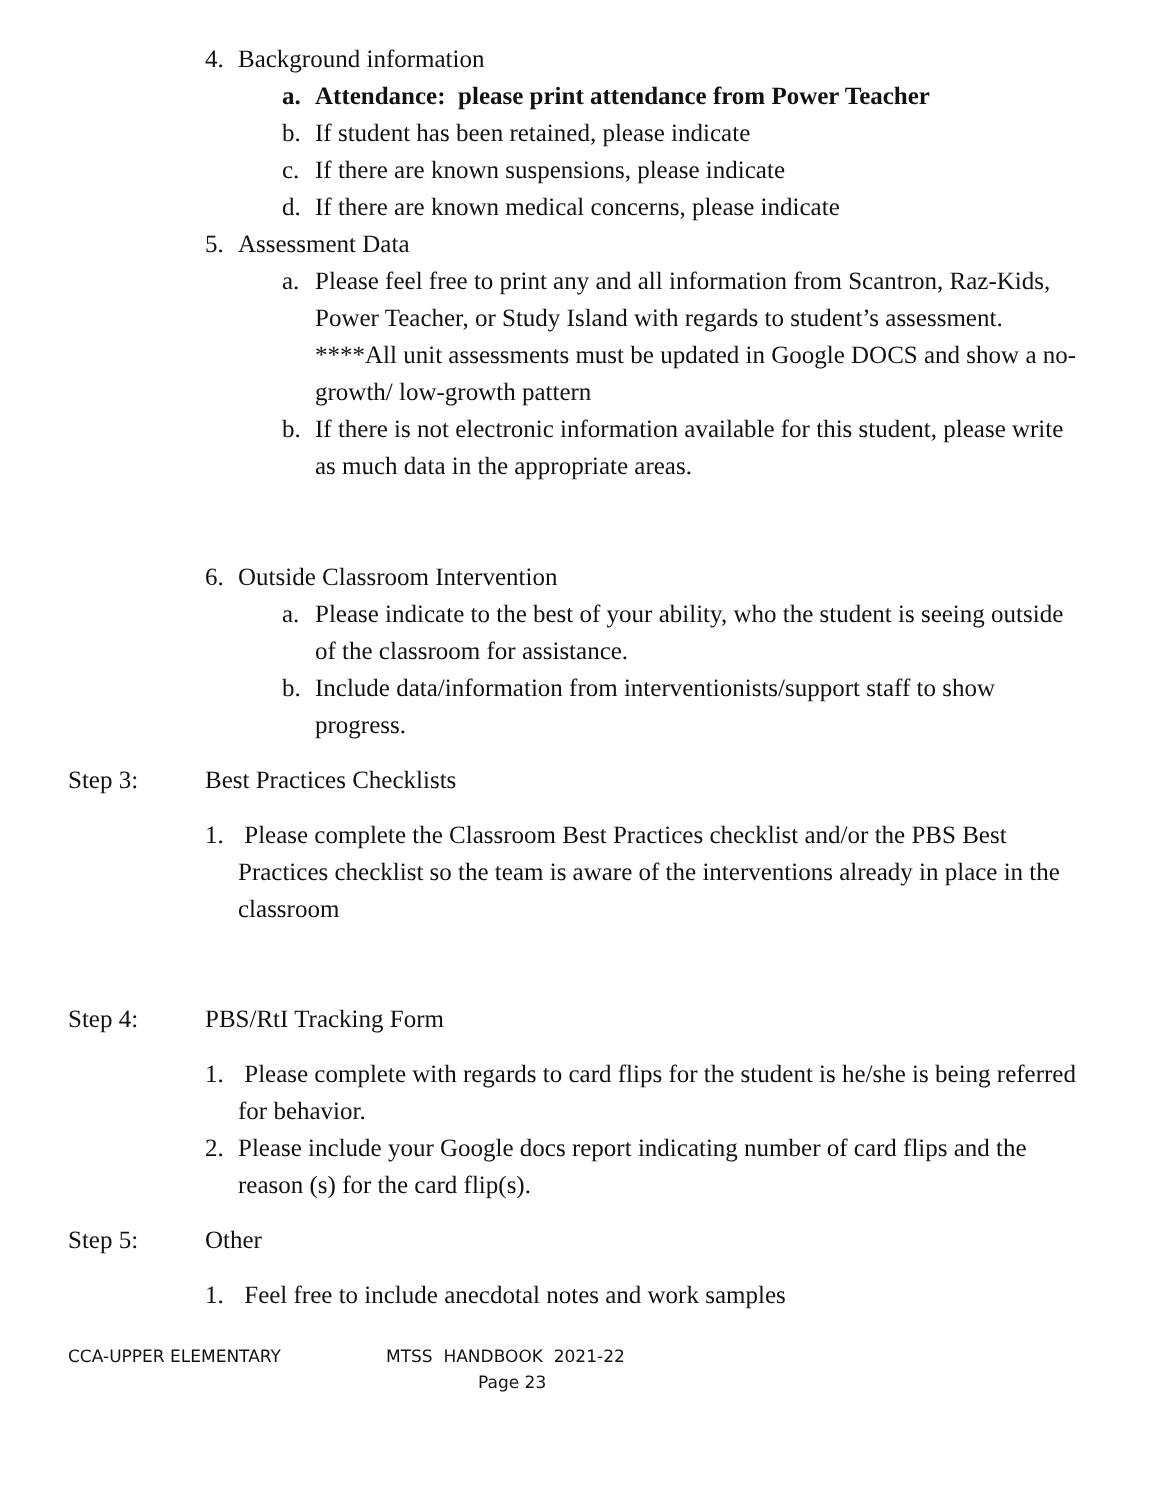4. Background information
a. Attendance: please print attendance from Power Teacher
b. If student has been retained, please indicate
c. If there are known suspensions, please indicate
d. If there are known medical concerns, please indicate
5. Assessment Data
a. Please feel free to print any and all information from Scantron, Raz-Kids, Power Teacher, or Study Island with regards to student’s assessment. ****All unit assessments must be updated in Google DOCS and show a no-growth/ low-growth pattern
b. If there is not electronic information available for this student, please write as much data in the appropriate areas.
6. Outside Classroom Intervention
a. Please indicate to the best of your ability, who the student is seeing outside of the classroom for assistance.
b. Include data/information from interventionists/support staff to show progress.
Step 3: Best Practices Checklists
1. Please complete the Classroom Best Practices checklist and/or the PBS Best Practices checklist so the team is aware of the interventions already in place in the classroom
Step 4: PBS/RtI Tracking Form
1. Please complete with regards to card flips for the student is he/she is being referred for behavior.
2. Please include your Google docs report indicating number of card flips and the reason (s) for the card flip(s).
Step 5: Other
1. Feel free to include anecdotal notes and work samples
CCA-UPPER ELEMENTARY MTSS HANDBOOK 2021-22
Page 23